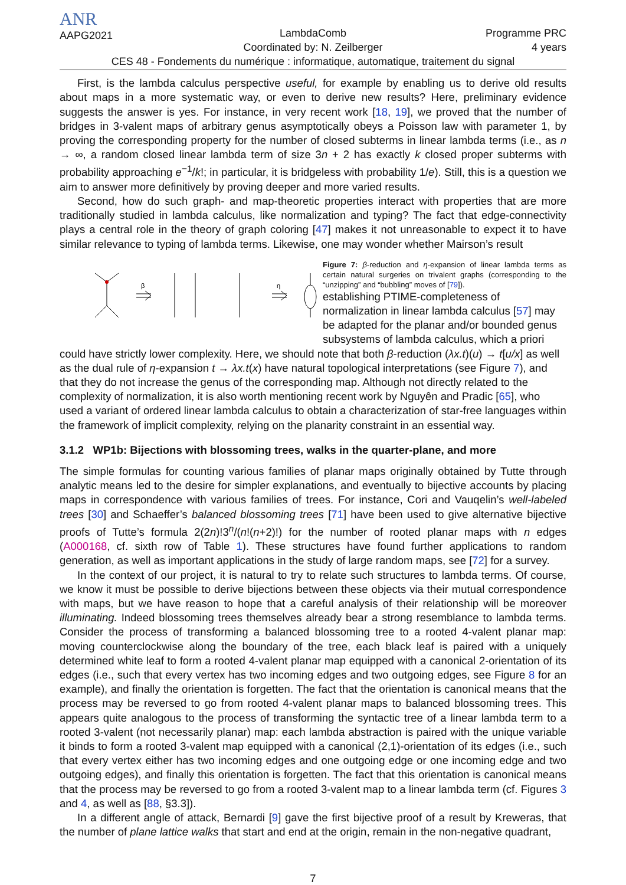ANR
AAPG2021
LambdaComb
Coordinated by: N. Zeilberger
Programme PRC
4 years
CES 48 - Fondements du numérique : informatique, automatique, traitement du signal
First, is the lambda calculus perspective useful, for example by enabling us to derive old results about maps in a more systematic way, or even to derive new results? Here, preliminary evidence suggests the answer is yes. For instance, in very recent work [18, 19], we proved that the number of bridges in 3-valent maps of arbitrary genus asymptotically obeys a Poisson law with parameter 1, by proving the corresponding property for the number of closed subterms in linear lambda terms (i.e., as n → ∞, a random closed linear lambda term of size 3n + 2 has exactly k closed proper subterms with probability approaching e<sup>−1</sup>/k!; in particular, it is bridgeless with probability 1/e). Still, this is a question we aim to answer more definitively by proving deeper and more varied results.
Second, how do such graph- and map-theoretic properties interact with properties that are more traditionally studied in lambda calculus, like normalization and typing? The fact that edge-connectivity plays a central role in the theory of graph coloring [47] makes it not unreasonable to expect it to have similar relevance to typing of lambda terms. Likewise, one may wonder whether Mairson’s result
β
η
Figure 7: β-reduction and η-expansion of linear lambda terms as certain natural surgeries on trivalent graphs (corresponding to the “unzipping” and “bubbling” moves of [79]).
establishing PTIME-completeness of normalization in linear lambda calculus [57] may be adapted for the planar and/or bounded genus subsystems of lambda calculus, which a priori could have strictly lower complexity. Here, we should note that both β-reduction (λx.t)(u) → t[u/x] as well as the dual rule of η-expansion t → λx.t(x) have natural topological interpretations (see Figure 7), and that they do not increase the genus of the corresponding map. Although not directly related to the complexity of normalization, it is also worth mentioning recent work by Nguyên and Pradic [65], who used a variant of ordered linear lambda calculus to obtain a characterization of star-free languages within the framework of implicit complexity, relying on the planarity constraint in an essential way.
3.1.2 WP1b: Bijections with blossoming trees, walks in the quarter-plane, and more
The simple formulas for counting various families of planar maps originally obtained by Tutte through analytic means led to the desire for simpler explanations, and eventually to bijective accounts by placing maps in correspondence with various families of trees. For instance, Cori and Vauqelin’s well-labeled trees [30] and Schaeffer’s balanced blossoming trees [71] have been used to give alternative bijective proofs of Tutte’s formula 2(2n)!3<sup>n</sup>/(n!(n+2)!) for the number of rooted planar maps with n edges (A000168, cf. sixth row of Table 1). These structures have found further applications to random generation, as well as important applications in the study of large random maps, see [72] for a survey.
In the context of our project, it is natural to try to relate such structures to lambda terms. Of course, we know it must be possible to derive bijections between these objects via their mutual correspondence with maps, but we have reason to hope that a careful analysis of their relationship will be moreover illuminating. Indeed blossoming trees themselves already bear a strong resemblance to lambda terms. Consider the process of transforming a balanced blossoming tree to a rooted 4-valent planar map: moving counterclockwise along the boundary of the tree, each black leaf is paired with a uniquely determined white leaf to form a rooted 4-valent planar map equipped with a canonical 2-orientation of its edges (i.e., such that every vertex has two incoming edges and two outgoing edges, see Figure 8 for an example), and finally the orientation is forgetten. The fact that the orientation is canonical means that the process may be reversed to go from rooted 4-valent planar maps to balanced blossoming trees. This appears quite analogous to the process of transforming the syntactic tree of a linear lambda term to a rooted 3-valent (not necessarily planar) map: each lambda abstraction is paired with the unique variable it binds to form a rooted 3-valent map equipped with a canonical (2,1)-orientation of its edges (i.e., such that every vertex either has two incoming edges and one outgoing edge or one incoming edge and two outgoing edges), and finally this orientation is forgetten. The fact that this orientation is canonical means that the process may be reversed to go from a rooted 3-valent map to a linear lambda term (cf. Figures 3 and 4, as well as [88, §3.3]).
In a different angle of attack, Bernardi [9] gave the first bijective proof of a result by Kreweras, that the number of plane lattice walks that start and end at the origin, remain in the non-negative quadrant,
7